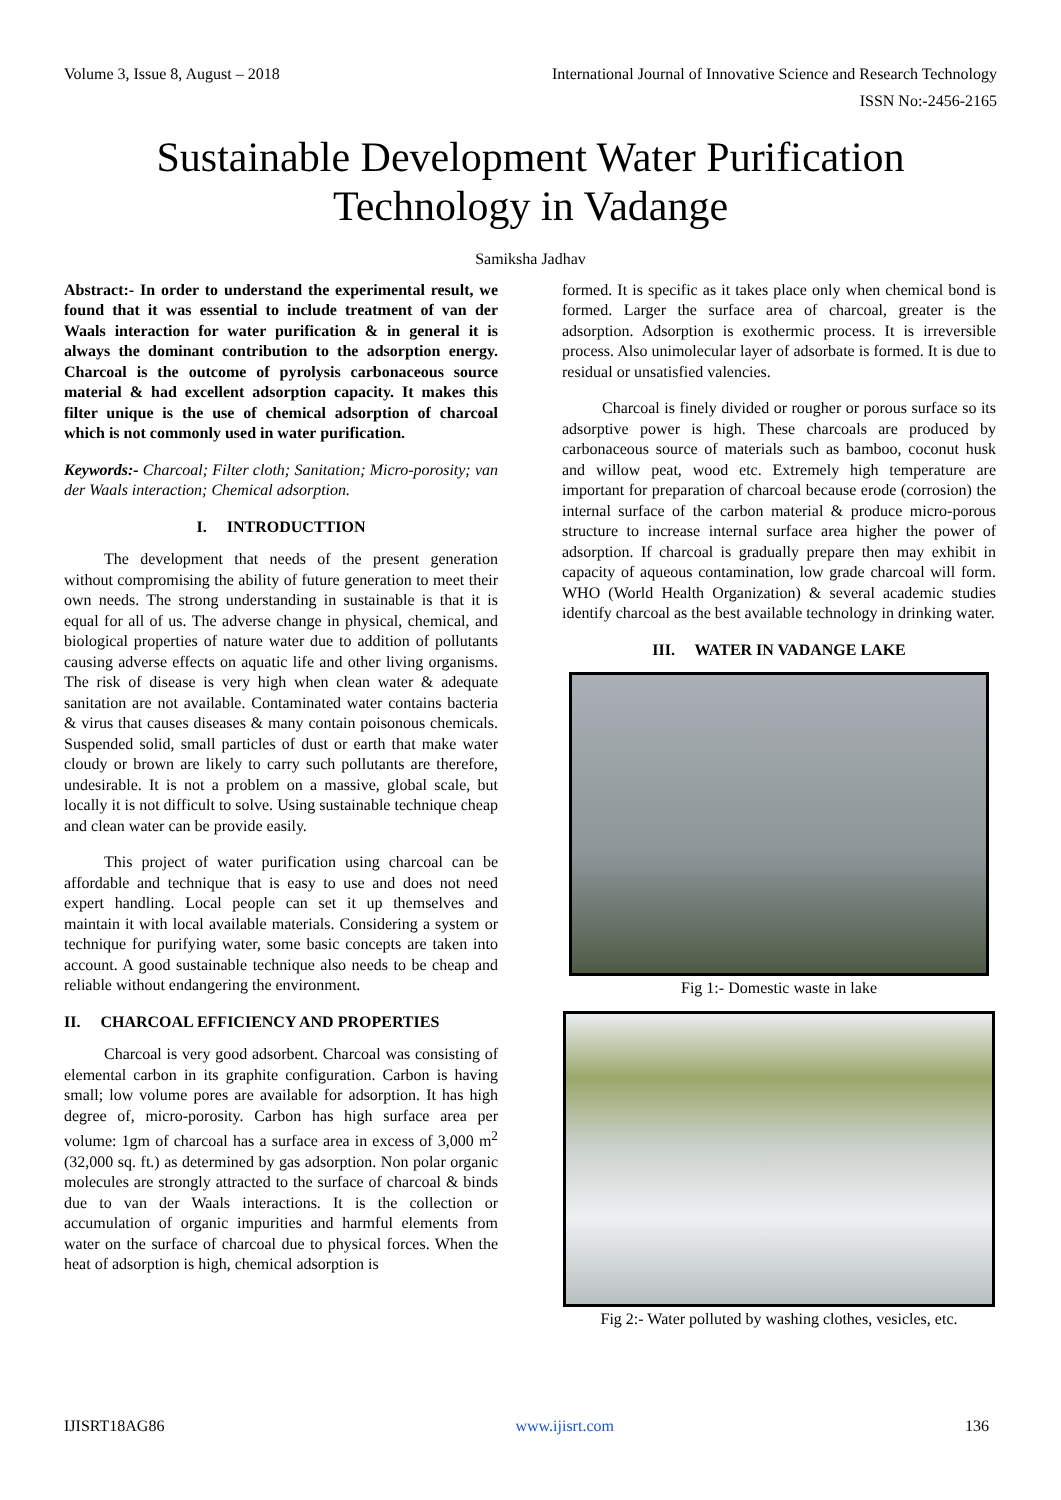Volume 3, Issue 8, August – 2018 International Journal of Innovative Science and Research Technology
ISSN No:-2456-2165
Sustainable Development Water Purification
Technology in Vadange
Samiksha Jadhav
Abstract:- In order to understand the experimental result, we found that it was essential to include treatment of van der Waals interaction for water purification & in general it is always the dominant contribution to the adsorption energy. Charcoal is the outcome of pyrolysis carbonaceous source material & had excellent adsorption capacity. It makes this filter unique is the use of chemical adsorption of charcoal which is not commonly used in water purification.
Keywords:- Charcoal; Filter cloth; Sanitation; Micro-porosity; van der Waals interaction; Chemical adsorption.
I. INTRODUCTTION
The development that needs of the present generation without compromising the ability of future generation to meet their own needs. The strong understanding in sustainable is that it is equal for all of us. The adverse change in physical, chemical, and biological properties of nature water due to addition of pollutants causing adverse effects on aquatic life and other living organisms. The risk of disease is very high when clean water & adequate sanitation are not available. Contaminated water contains bacteria & virus that causes diseases & many contain poisonous chemicals. Suspended solid, small particles of dust or earth that make water cloudy or brown are likely to carry such pollutants are therefore, undesirable. It is not a problem on a massive, global scale, but locally it is not difficult to solve. Using sustainable technique cheap and clean water can be provide easily.
This project of water purification using charcoal can be affordable and technique that is easy to use and does not need expert handling. Local people can set it up themselves and maintain it with local available materials. Considering a system or technique for purifying water, some basic concepts are taken into account. A good sustainable technique also needs to be cheap and reliable without endangering the environment.
II. CHARCOAL EFFICIENCY AND PROPERTIES
Charcoal is very good adsorbent. Charcoal was consisting of elemental carbon in its graphite configuration. Carbon is having small; low volume pores are available for adsorption. It has high degree of, micro-porosity. Carbon has high surface area per volume: 1gm of charcoal has a surface area in excess of 3,000 m<sup>2</sup> (32,000 sq. ft.) as determined by gas adsorption. Non polar organic molecules are strongly attracted to the surface of charcoal & binds due to van der Waals interactions. It is the collection or accumulation of organic impurities and harmful elements from water on the surface of charcoal due to physical forces. When the heat of adsorption is high, chemical adsorption is
formed. It is specific as it takes place only when chemical bond is formed. Larger the surface area of charcoal, greater is the adsorption. Adsorption is exothermic process. It is irreversible process. Also unimolecular layer of adsorbate is formed. It is due to residual or unsatisfied valencies.
Charcoal is finely divided or rougher or porous surface so its adsorptive power is high. These charcoals are produced by carbonaceous source of materials such as bamboo, coconut husk and willow peat, wood etc. Extremely high temperature are important for preparation of charcoal because erode (corrosion) the internal surface of the carbon material & produce micro-porous structure to increase internal surface area higher the power of adsorption. If charcoal is gradually prepare then may exhibit in capacity of aqueous contamination, low grade charcoal will form. WHO (World Health Organization) & several academic studies identify charcoal as the best available technology in drinking water.
III. WATER IN VADANGE LAKE
Fig 1:- Domestic waste in lake
Fig 2:- Water polluted by washing clothes, vesicles, etc.
IJISRT18AG86 www.ijisrt.com 136